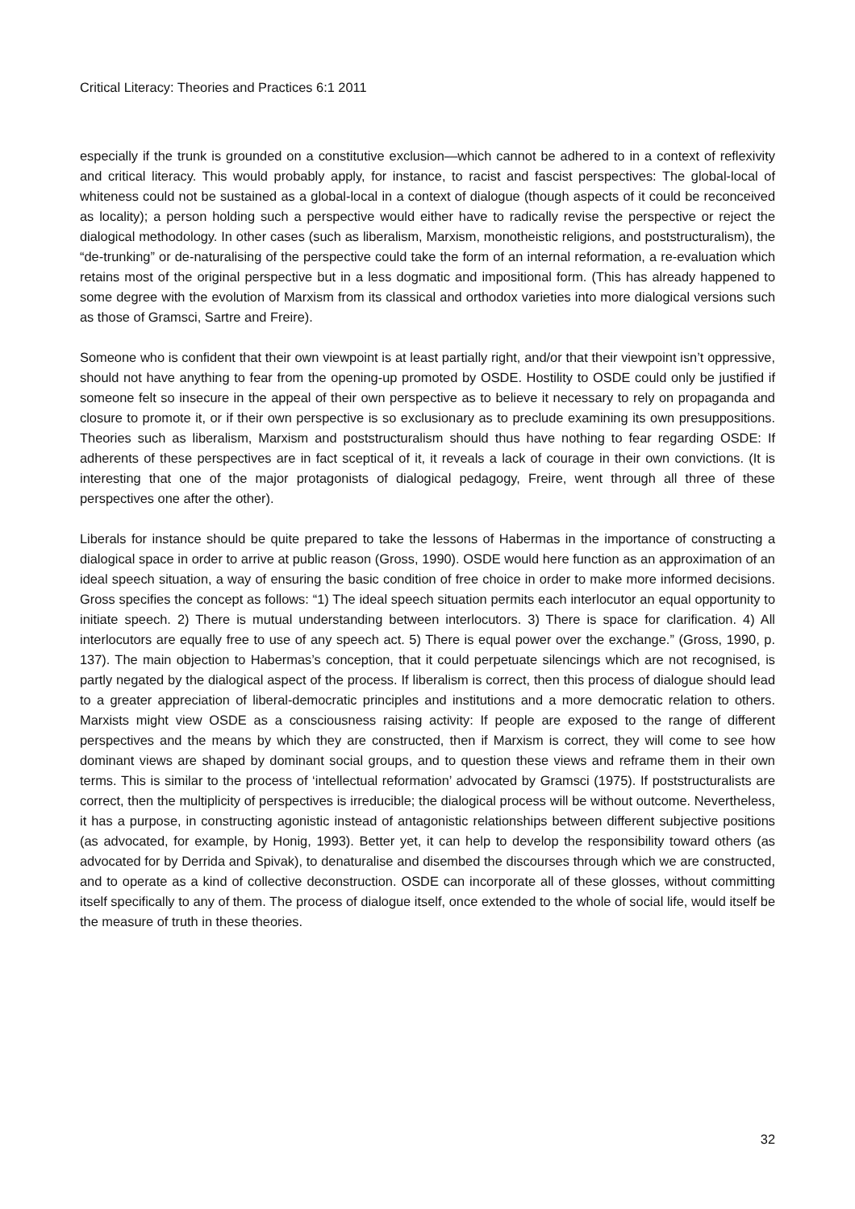Critical Literacy: Theories and Practices 6:1 2011
especially if the trunk is grounded on a constitutive exclusion—which cannot be adhered to in a context of reflexivity and critical literacy. This would probably apply, for instance, to racist and fascist perspectives: The global-local of whiteness could not be sustained as a global-local in a context of dialogue (though aspects of it could be reconceived as locality); a person holding such a perspective would either have to radically revise the perspective or reject the dialogical methodology. In other cases (such as liberalism, Marxism, monotheistic religions, and poststructuralism), the “de-trunking” or de-naturalising of the perspective could take the form of an internal reformation, a re-evaluation which retains most of the original perspective but in a less dogmatic and impositional form. (This has already happened to some degree with the evolution of Marxism from its classical and orthodox varieties into more dialogical versions such as those of Gramsci, Sartre and Freire).
Someone who is confident that their own viewpoint is at least partially right, and/or that their viewpoint isn’t oppressive, should not have anything to fear from the opening-up promoted by OSDE. Hostility to OSDE could only be justified if someone felt so insecure in the appeal of their own perspective as to believe it necessary to rely on propaganda and closure to promote it, or if their own perspective is so exclusionary as to preclude examining its own presuppositions. Theories such as liberalism, Marxism and poststructuralism should thus have nothing to fear regarding OSDE: If adherents of these perspectives are in fact sceptical of it, it reveals a lack of courage in their own convictions. (It is interesting that one of the major protagonists of dialogical pedagogy, Freire, went through all three of these perspectives one after the other).
Liberals for instance should be quite prepared to take the lessons of Habermas in the importance of constructing a dialogical space in order to arrive at public reason (Gross, 1990). OSDE would here function as an approximation of an ideal speech situation, a way of ensuring the basic condition of free choice in order to make more informed decisions. Gross specifies the concept as follows: “1) The ideal speech situation permits each interlocutor an equal opportunity to initiate speech. 2) There is mutual understanding between interlocutors. 3) There is space for clarification. 4) All interlocutors are equally free to use of any speech act. 5) There is equal power over the exchange.” (Gross, 1990, p. 137). The main objection to Habermas’s conception, that it could perpetuate silencings which are not recognised, is partly negated by the dialogical aspect of the process. If liberalism is correct, then this process of dialogue should lead to a greater appreciation of liberal-democratic principles and institutions and a more democratic relation to others. Marxists might view OSDE as a consciousness raising activity: If people are exposed to the range of different perspectives and the means by which they are constructed, then if Marxism is correct, they will come to see how dominant views are shaped by dominant social groups, and to question these views and reframe them in their own terms. This is similar to the process of ‘intellectual reformation’ advocated by Gramsci (1975). If poststructuralists are correct, then the multiplicity of perspectives is irreducible; the dialogical process will be without outcome. Nevertheless, it has a purpose, in constructing agonistic instead of antagonistic relationships between different subjective positions (as advocated, for example, by Honig, 1993). Better yet, it can help to develop the responsibility toward others (as advocated for by Derrida and Spivak), to denaturalise and disembed the discourses through which we are constructed, and to operate as a kind of collective deconstruction. OSDE can incorporate all of these glosses, without committing itself specifically to any of them. The process of dialogue itself, once extended to the whole of social life, would itself be the measure of truth in these theories.
32